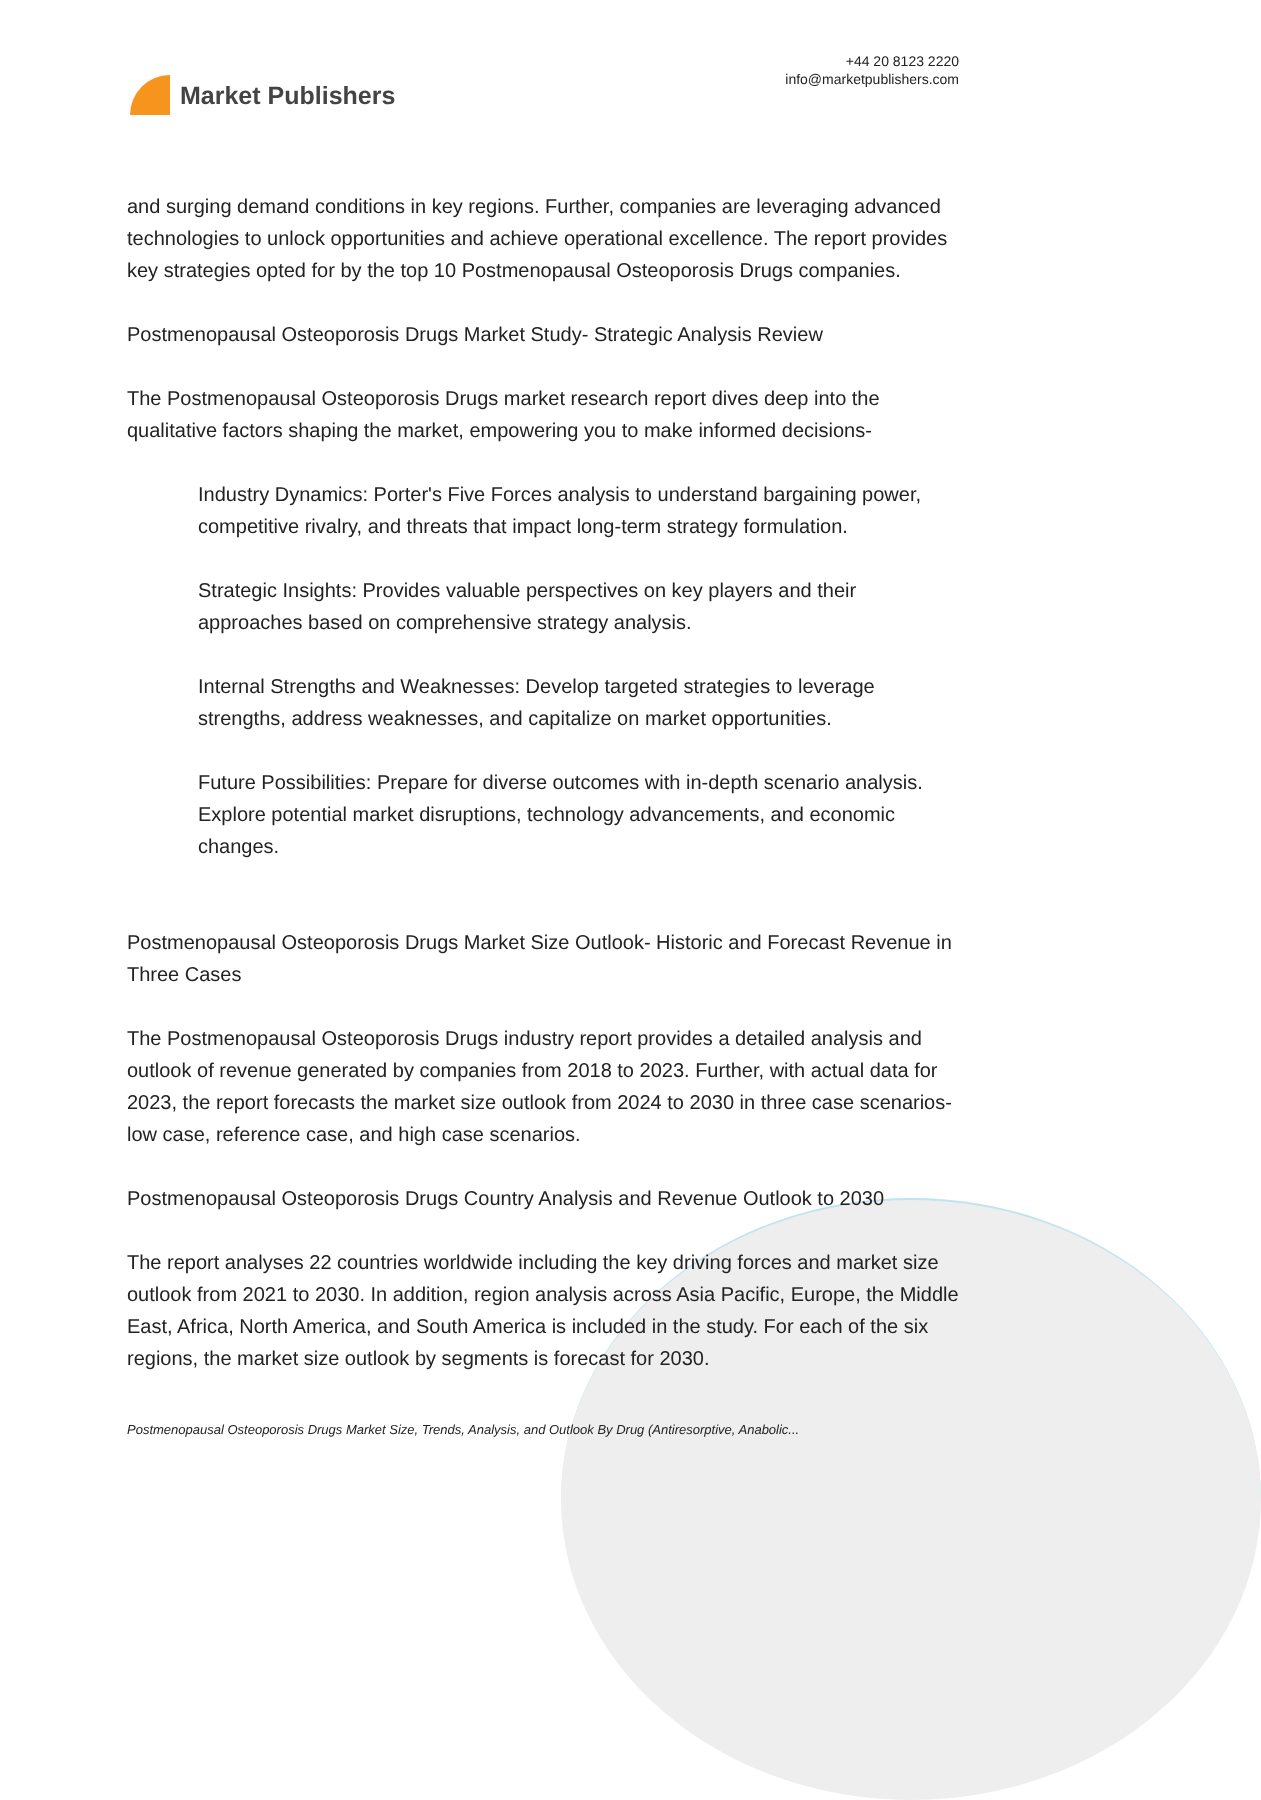Market Publishers
+44 20 8123 2220
info@marketpublishers.com
and surging demand conditions in key regions. Further, companies are leveraging advanced technologies to unlock opportunities and achieve operational excellence. The report provides key strategies opted for by the top 10 Postmenopausal Osteoporosis Drugs companies.
Postmenopausal Osteoporosis Drugs Market Study- Strategic Analysis Review
The Postmenopausal Osteoporosis Drugs market research report dives deep into the qualitative factors shaping the market, empowering you to make informed decisions-
Industry Dynamics: Porter's Five Forces analysis to understand bargaining power, competitive rivalry, and threats that impact long-term strategy formulation.
Strategic Insights: Provides valuable perspectives on key players and their approaches based on comprehensive strategy analysis.
Internal Strengths and Weaknesses: Develop targeted strategies to leverage strengths, address weaknesses, and capitalize on market opportunities.
Future Possibilities: Prepare for diverse outcomes with in-depth scenario analysis. Explore potential market disruptions, technology advancements, and economic changes.
Postmenopausal Osteoporosis Drugs Market Size Outlook- Historic and Forecast Revenue in Three Cases
The Postmenopausal Osteoporosis Drugs industry report provides a detailed analysis and outlook of revenue generated by companies from 2018 to 2023. Further, with actual data for 2023, the report forecasts the market size outlook from 2024 to 2030 in three case scenarios- low case, reference case, and high case scenarios.
Postmenopausal Osteoporosis Drugs Country Analysis and Revenue Outlook to 2030
The report analyses 22 countries worldwide including the key driving forces and market size outlook from 2021 to 2030. In addition, region analysis across Asia Pacific, Europe, the Middle East, Africa, North America, and South America is included in the study. For each of the six regions, the market size outlook by segments is forecast for 2030.
Postmenopausal Osteoporosis Drugs Market Size, Trends, Analysis, and Outlook By Drug (Antiresorptive, Anabolic...